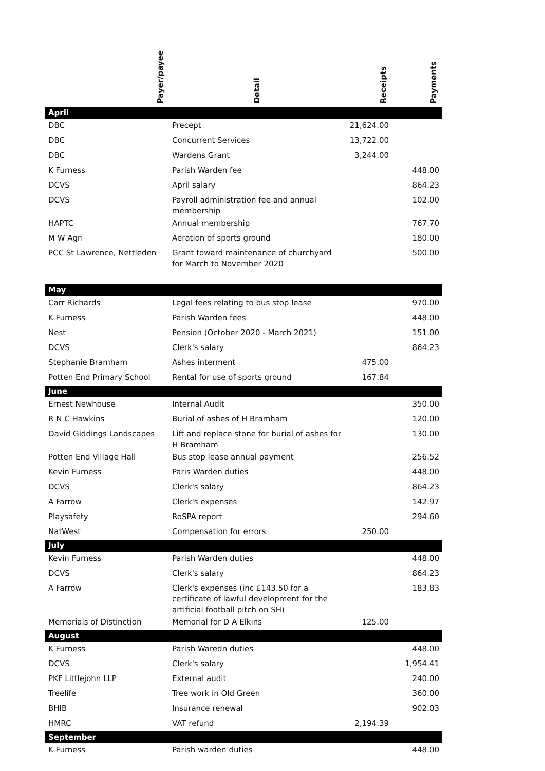| Payer/payee | Detail | Receipts | Payments |
| --- | --- | --- | --- |
| April | | | |
| DBC | Precept | 21,624.00 | |
| DBC | Concurrent Services | 13,722.00 | |
| DBC | Wardens Grant | 3,244.00 | |
| K Furness | Parish Warden fee | | 448.00 |
| DCVS | April salary | | 864.23 |
| DCVS | Payroll administration fee and annual membership | | 102.00 |
| HAPTC | Annual membership | | 767.70 |
| M W Agri | Aeration of sports ground | | 180.00 |
| PCC St Lawrence, Nettleden | Grant toward maintenance of churchyard for March to November 2020 | | 500.00 |
| May | | | |
| Carr Richards | Legal fees relating to bus stop lease | | 970.00 |
| K Furness | Parish Warden fees | | 448.00 |
| Nest | Pension (October 2020 - March 2021) | | 151.00 |
| DCVS | Clerk's salary | | 864.23 |
| Stephanie Bramham | Ashes interment | 475.00 | |
| Potten End Primary School | Rental for use of sports ground | 167.84 | |
| June | | | |
| Ernest Newhouse | Internal Audit | | 350.00 |
| R N C Hawkins | Burial of ashes of H Bramham | | 120.00 |
| David Giddings Landscapes | Lift and replace stone for burial of ashes for H Bramham | | 130.00 |
| Potten End Village Hall | Bus stop lease annual payment | | 256.52 |
| Kevin Furness | Paris Warden duties | | 448.00 |
| DCVS | Clerk's salary | | 864.23 |
| A Farrow | Clerk's expenses | | 142.97 |
| Playsafety | RoSPA report | | 294.60 |
| NatWest | Compensation for errors | 250.00 | |
| July | | | |
| Kevin Furness | Parish Warden duties | | 448.00 |
| DCVS | Clerk's salary | | 864.23 |
| A Farrow | Clerk's expenses (inc £143.50 for a certificate of lawful development for the artificial football pitch on SH) | | 183.83 |
| Memorials of Distinction | Memorial for D A Elkins | 125.00 | |
| August | | | |
| K Furness | Parish Waredn duties | | 448.00 |
| DCVS | Clerk's salary | | 1,954.41 |
| PKF Littlejohn LLP | External audit | | 240.00 |
| Treelife | Tree work in Old Green | | 360.00 |
| BHIB | Insurance renewal | | 902.03 |
| HMRC | VAT refund | 2,194.39 | |
| September | | | |
| K Furness | Parish warden duties | | 448.00 |